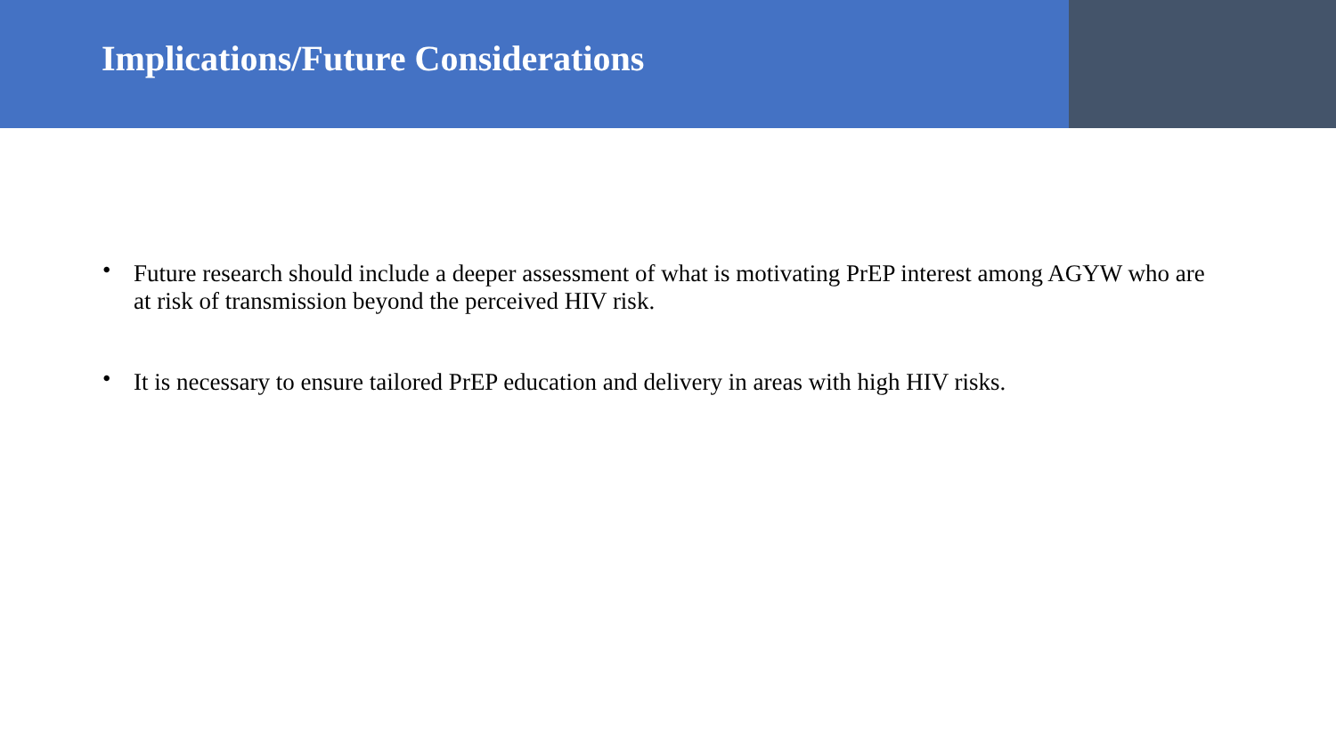Implications/Future Considerations
• Future research should include a deeper assessment of what is motivating PrEP interest among AGYW who are at risk of transmission beyond the perceived HIV risk.
• It is necessary to ensure tailored PrEP education and delivery in areas with high HIV risks.